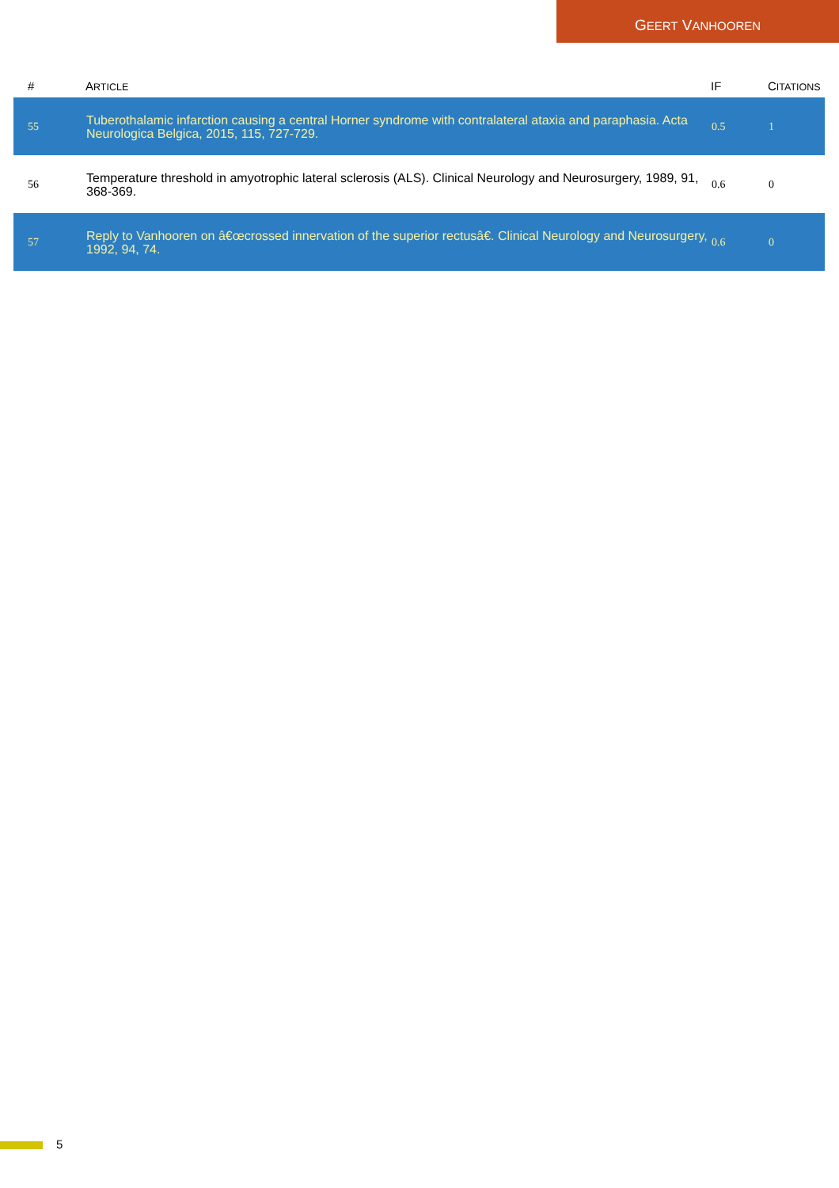GEERT VANHOOREN
| # | A RTICLE | IF | C ITATIONS |
| --- | --- | --- | --- |
| 55 | Tuberothalamic infarction causing a central Horner syndrome with contralateral ataxia and paraphasia. Acta Neurologica Belgica, 2015, 115, 727-729. | 0.5 | 1 |
| 56 | Temperature threshold in amyotrophic lateral sclerosis (ALS). Clinical Neurology and Neurosurgery, 1989, 91, 368-369. | 0.6 | 0 |
| 57 | Reply to Vanhooren on â€œcrossed innervation of the superior rectusâ€. Clinical Neurology and Neurosurgery, 1992, 94, 74. | 0.6 | 0 |
5